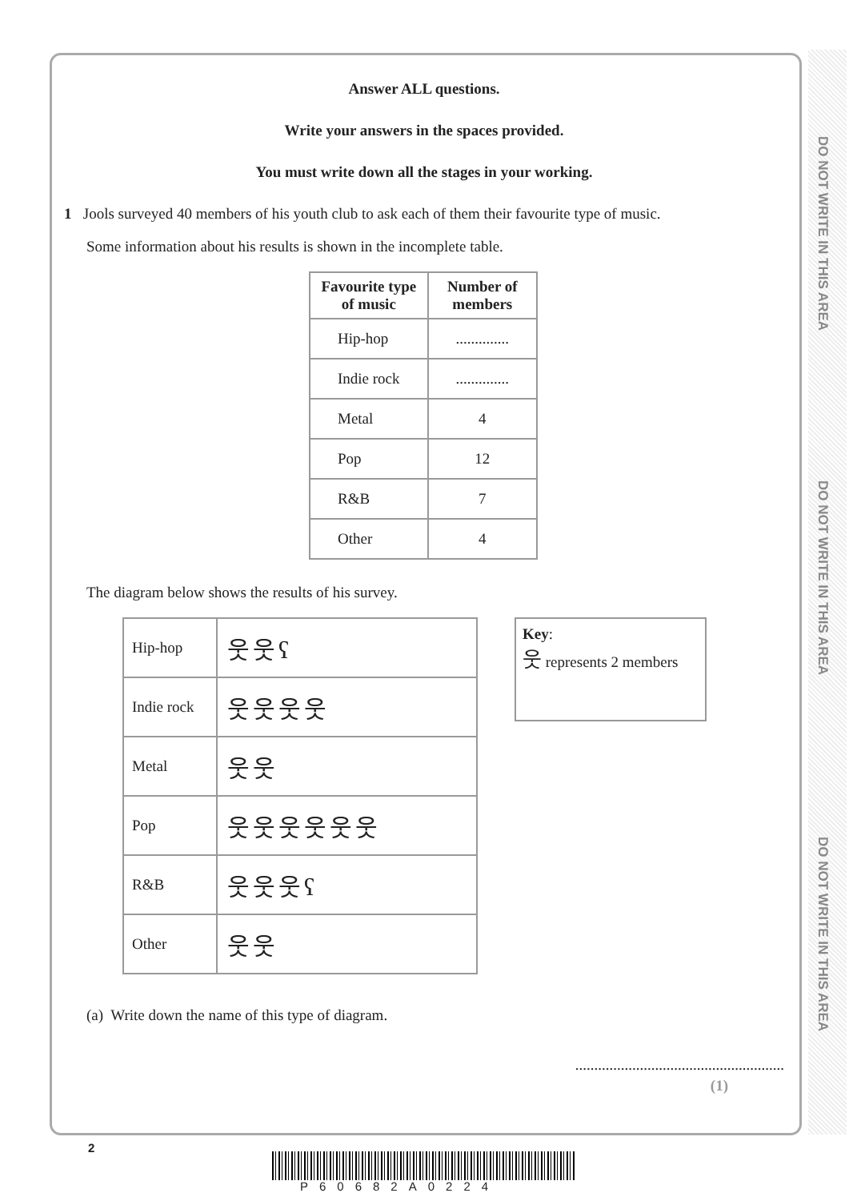DO NOT WRITE IN THIS AREA
DO NOT WRITE IN THIS AREA
DO NOT WRITE IN THIS AREA
Answer ALL questions.
Write your answers in the spaces provided.
You must write down all the stages in your working.
1 Jools surveyed 40 members of his youth club to ask each of them their favourite type of music.
Some information about his results is shown in the incomplete table.
| Favourite type of music | Number of members |
| --- | --- |
| Hip-hop | .............. |
| Indie rock | .............. |
| Metal | 4 |
| Pop | 12 |
| R&B | 7 |
| Other | 4 |
The diagram below shows the results of his survey.
| Hip-hop | 웃웃ʕ |
| Indie rock | 웃웃웃웃 |
| Metal | 웃웃 |
| Pop | 웃웃웃웃웃웃 |
| R&B | 웃웃웃ʕ |
| Other | 웃웃 |
Key:
웃 represents 2 members
(a) Write down the name of this type of diagram.
.......................................................
(1)
2
P60682A0224